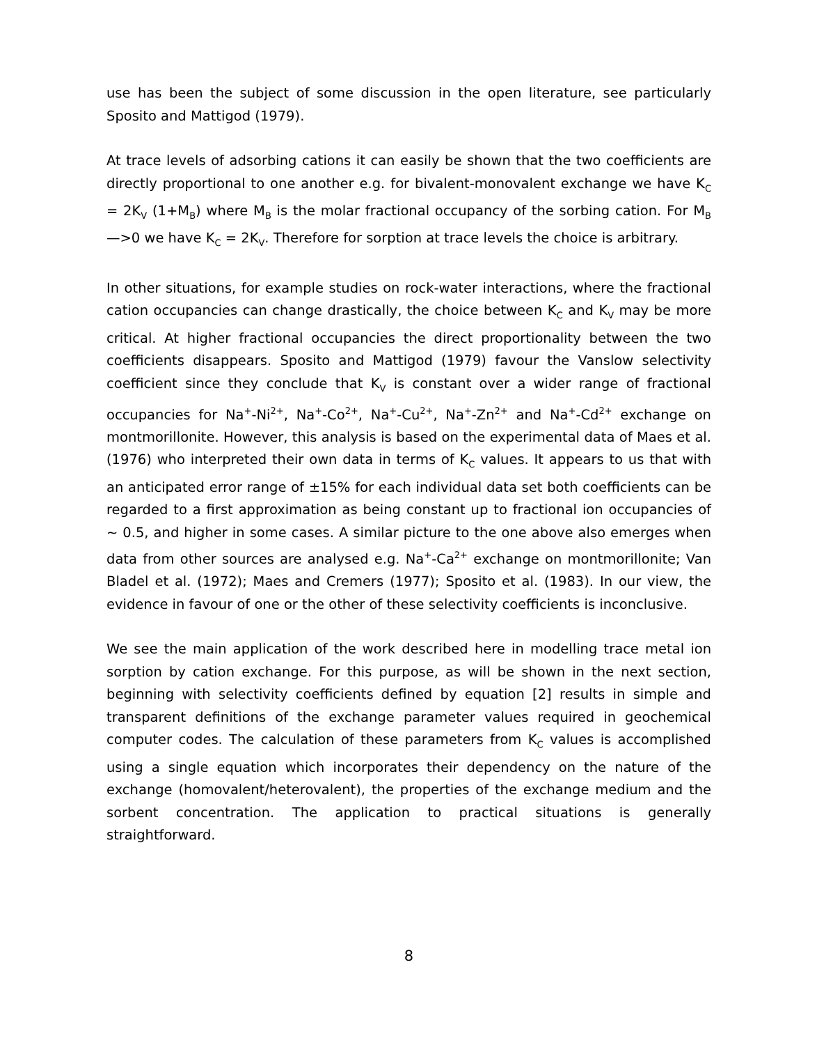use has been the subject of some discussion in the open literature, see particularly Sposito and Mattigod (1979).
At trace levels of adsorbing cations it can easily be shown that the two coefficients are directly proportional to one another e.g. for bivalent-monovalent exchange we have K<sub>C</sub> = 2K<sub>V</sub> (1+M<sub>B</sub>) where M<sub>B</sub> is the molar fractional occupancy of the sorbing cation. For M<sub>B</sub> —>0 we have K<sub>C</sub> = 2K<sub>V</sub>. Therefore for sorption at trace levels the choice is arbitrary.
In other situations, for example studies on rock-water interactions, where the fractional cation occupancies can change drastically, the choice between K<sub>C</sub> and K<sub>V</sub> may be more critical. At higher fractional occupancies the direct proportionality between the two coefficients disappears. Sposito and Mattigod (1979) favour the Vanslow selectivity coefficient since they conclude that K<sub>V</sub> is constant over a wider range of fractional occupancies for Na<sup>+</sup>-Ni<sup>2+</sup>, Na<sup>+</sup>-Co<sup>2+</sup>, Na<sup>+</sup>-Cu<sup>2+</sup>, Na<sup>+</sup>-Zn<sup>2+</sup> and Na<sup>+</sup>-Cd<sup>2+</sup> exchange on montmorillonite. However, this analysis is based on the experimental data of Maes et al. (1976) who interpreted their own data in terms of K<sub>C</sub> values. It appears to us that with an anticipated error range of ±15% for each individual data set both coefficients can be regarded to a first approximation as being constant up to fractional ion occupancies of ~ 0.5, and higher in some cases. A similar picture to the one above also emerges when data from other sources are analysed e.g. Na<sup>+</sup>-Ca<sup>2+</sup> exchange on montmorillonite; Van Bladel et al. (1972); Maes and Cremers (1977); Sposito et al. (1983). In our view, the evidence in favour of one or the other of these selectivity coefficients is inconclusive.
We see the main application of the work described here in modelling trace metal ion sorption by cation exchange. For this purpose, as will be shown in the next section, beginning with selectivity coefficients defined by equation [2] results in simple and transparent definitions of the exchange parameter values required in geochemical computer codes. The calculation of these parameters from K<sub>C</sub> values is accomplished using a single equation which incorporates their dependency on the nature of the exchange (homovalent/heterovalent), the properties of the exchange medium and the sorbent concentration. The application to practical situations is generally straightforward.
8